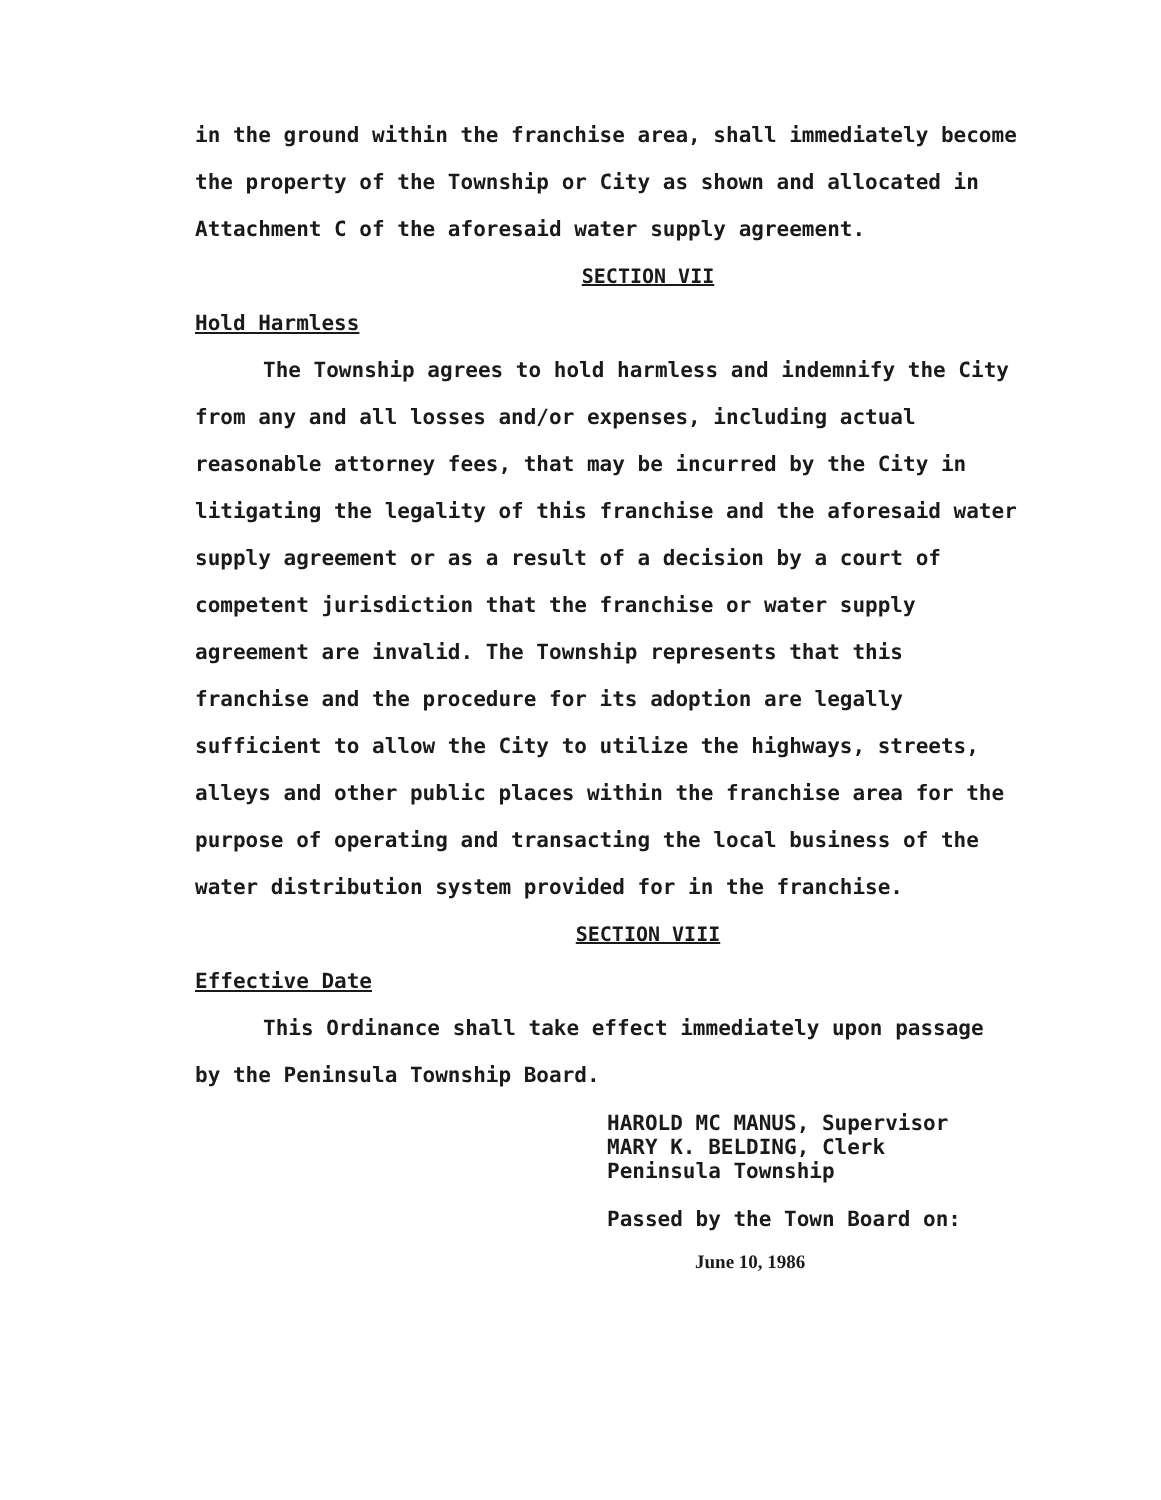in the ground within the franchise area, shall immediately become the property of the Township or City as shown and allocated in Attachment C of the aforesaid water supply agreement.
SECTION VII
Hold Harmless
The Township agrees to hold harmless and indemnify the City from any and all losses and/or expenses, including actual reasonable attorney fees, that may be incurred by the City in litigating the legality of this franchise and the aforesaid water supply agreement or as a result of a decision by a court of competent jurisdiction that the franchise or water supply agreement are invalid. The Township represents that this franchise and the procedure for its adoption are legally sufficient to allow the City to utilize the highways, streets, alleys and other public places within the franchise area for the purpose of operating and transacting the local business of the water distribution system provided for in the franchise.
SECTION VIII
Effective Date
This Ordinance shall take effect immediately upon passage by the Peninsula Township Board.
HAROLD MC MANUS, Supervisor
MARY K. BELDING, Clerk
Peninsula Township
Passed by the Town Board on:
June 10, 1986